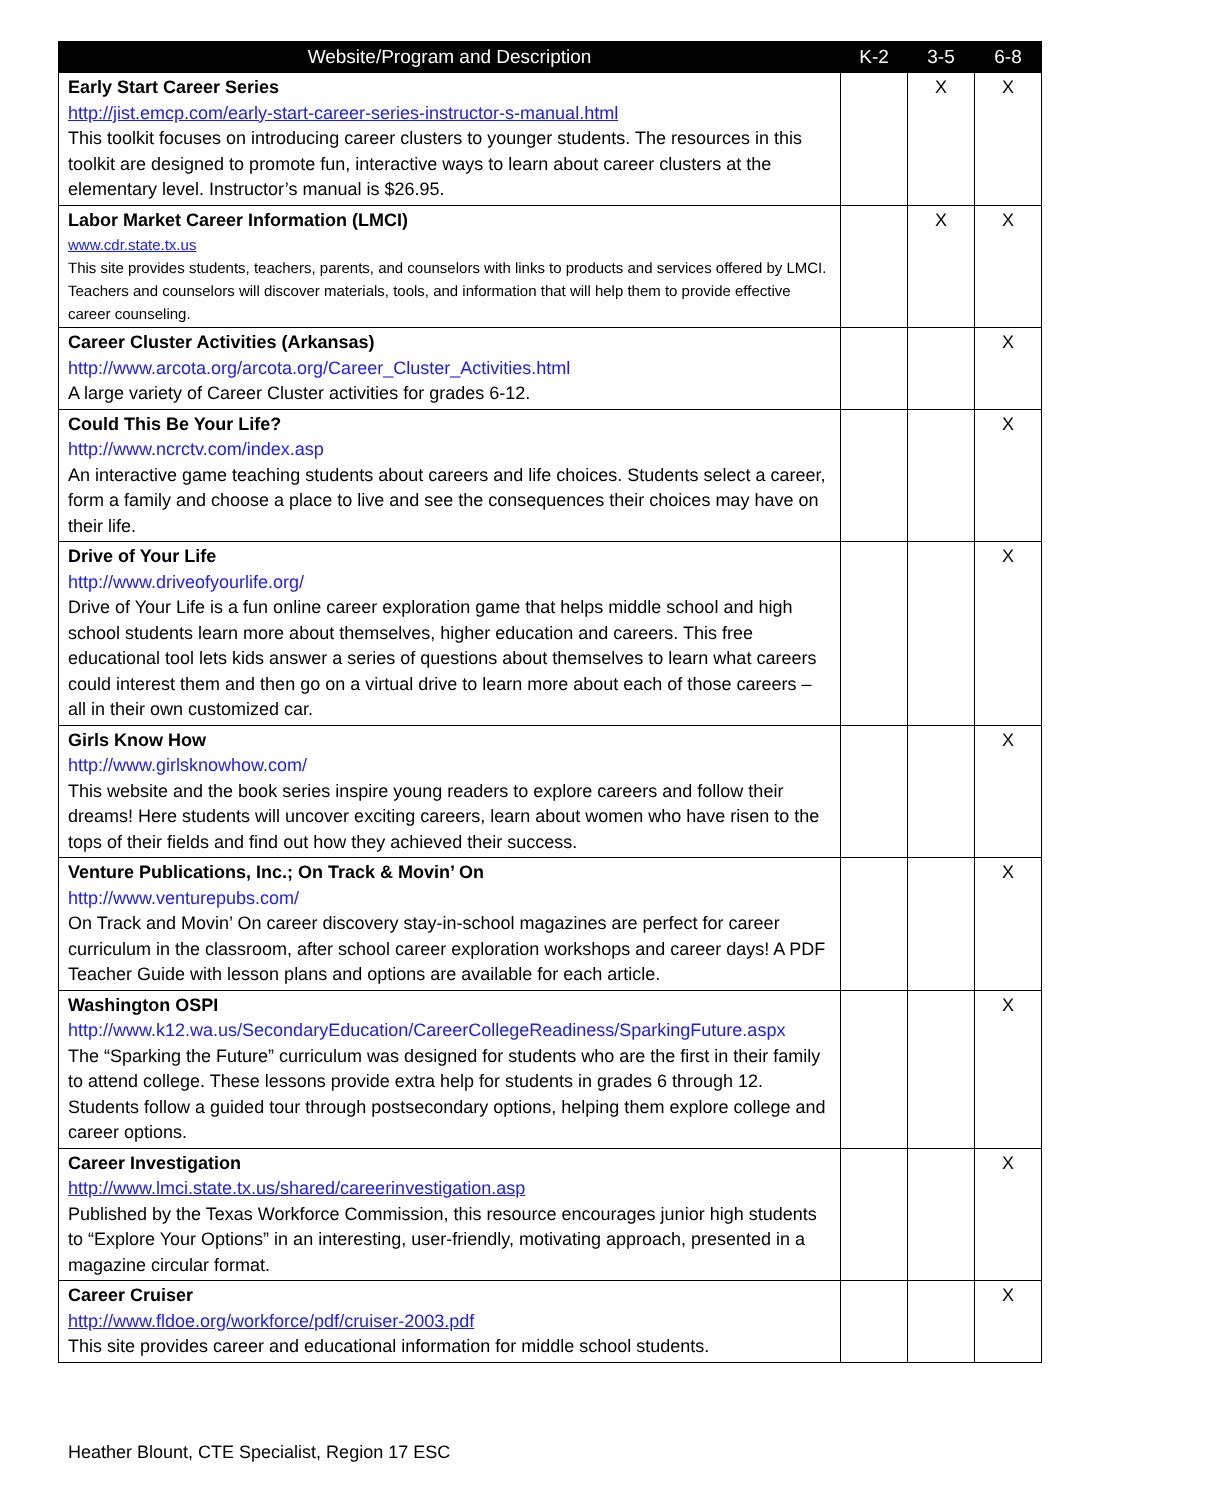| Website/Program and Description | K-2 | 3-5 | 6-8 |
| --- | --- | --- | --- |
| Early Start Career Series http://jist.emcp.com/early-start-career-series-instructor-s-manual.html This toolkit focuses on introducing career clusters to younger students. The resources in this toolkit are designed to promote fun, interactive ways to learn about career clusters at the elementary level. Instructor’s manual is $26.95. | | X | X |
| Labor Market Career Information (LMCI) www.cdr.state.tx.us This site provides students, teachers, parents, and counselors with links to products and services offered by LMCI. Teachers and counselors will discover materials, tools, and information that will help them to provide effective career counseling. | | X | X |
| Career Cluster Activities (Arkansas) http://www.arcota.org/arcota.org/Career_Cluster_Activities.html A large variety of Career Cluster activities for grades 6-12. | | | X |
| Could This Be Your Life? http://www.ncrctv.com/index.asp An interactive game teaching students about careers and life choices. Students select a career, form a family and choose a place to live and see the consequences their choices may have on their life. | | | X |
| Drive of Your Life http://www.driveofyourlife.org/ Drive of Your Life is a fun online career exploration game that helps middle school and high school students learn more about themselves, higher education and careers. This free educational tool lets kids answer a series of questions about themselves to learn what careers could interest them and then go on a virtual drive to learn more about each of those careers – all in their own customized car. | | | X |
| Girls Know How http://www.girlsknowhow.com/ This website and the book series inspire young readers to explore careers and follow their dreams! Here students will uncover exciting careers, learn about women who have risen to the tops of their fields and find out how they achieved their success. | | | X |
| Venture Publications, Inc.; On Track & Movin’ On http://www.venturepubs.com/ On Track and Movin’ On career discovery stay-in-school magazines are perfect for career curriculum in the classroom, after school career exploration workshops and career days! A PDF Teacher Guide with lesson plans and options are available for each article. | | | X |
| Washington OSPI http://www.k12.wa.us/SecondaryEducation/CareerCollegeReadiness/SparkingFuture.aspx The “Sparking the Future” curriculum was designed for students who are the first in their family to attend college. These lessons provide extra help for students in grades 6 through 12. Students follow a guided tour through postsecondary options, helping them explore college and career options. | | | X |
| Career Investigation http://www.lmci.state.tx.us/shared/careerinvestigation.asp Published by the Texas Workforce Commission, this resource encourages junior high students to “Explore Your Options” in an interesting, user-friendly, motivating approach, presented in a magazine circular format. | | | X |
| Career Cruiser http://www.fldoe.org/workforce/pdf/cruiser-2003.pdf This site provides career and educational information for middle school students. | | | X |
Heather Blount, CTE Specialist, Region 17 ESC